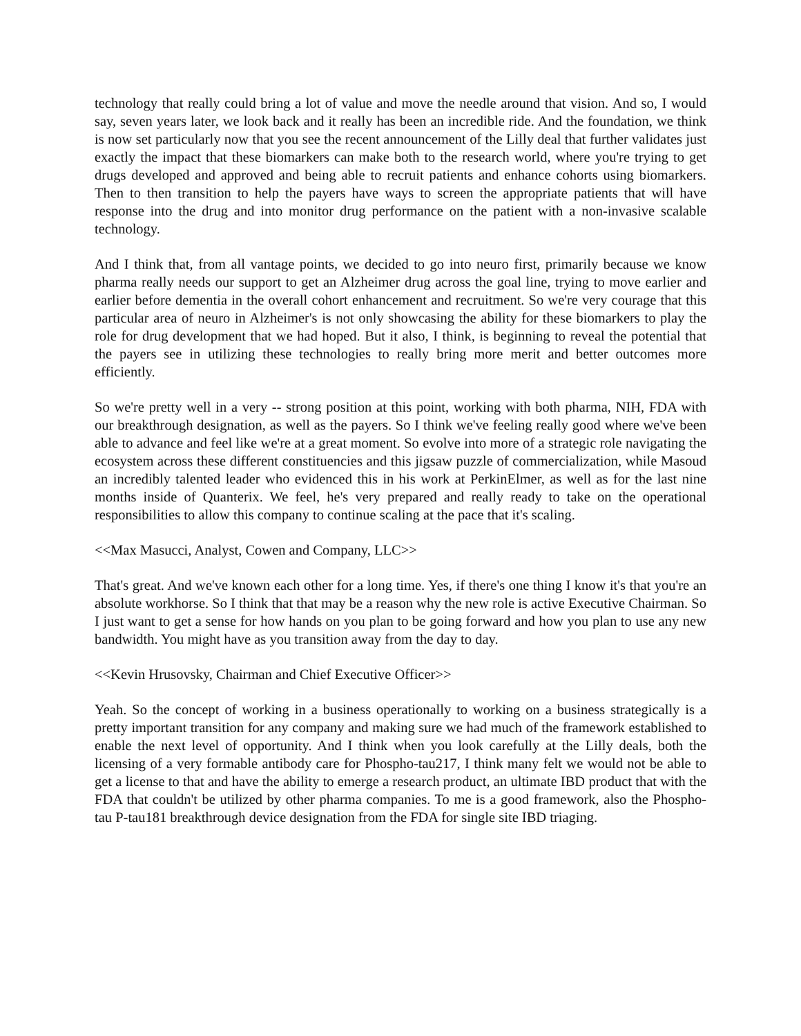technology that really could bring a lot of value and move the needle around that vision. And so, I would say, seven years later, we look back and it really has been an incredible ride. And the foundation, we think is now set particularly now that you see the recent announcement of the Lilly deal that further validates just exactly the impact that these biomarkers can make both to the research world, where you're trying to get drugs developed and approved and being able to recruit patients and enhance cohorts using biomarkers. Then to then transition to help the payers have ways to screen the appropriate patients that will have response into the drug and into monitor drug performance on the patient with a non-invasive scalable technology.
And I think that, from all vantage points, we decided to go into neuro first, primarily because we know pharma really needs our support to get an Alzheimer drug across the goal line, trying to move earlier and earlier before dementia in the overall cohort enhancement and recruitment. So we're very courage that this particular area of neuro in Alzheimer's is not only showcasing the ability for these biomarkers to play the role for drug development that we had hoped. But it also, I think, is beginning to reveal the potential that the payers see in utilizing these technologies to really bring more merit and better outcomes more efficiently.
So we're pretty well in a very -- strong position at this point, working with both pharma, NIH, FDA with our breakthrough designation, as well as the payers. So I think we've feeling really good where we've been able to advance and feel like we're at a great moment. So evolve into more of a strategic role navigating the ecosystem across these different constituencies and this jigsaw puzzle of commercialization, while Masoud an incredibly talented leader who evidenced this in his work at PerkinElmer, as well as for the last nine months inside of Quanterix. We feel, he's very prepared and really ready to take on the operational responsibilities to allow this company to continue scaling at the pace that it's scaling.
<<Max Masucci, Analyst, Cowen and Company, LLC>>
That's great. And we've known each other for a long time. Yes, if there's one thing I know it's that you're an absolute workhorse. So I think that that may be a reason why the new role is active Executive Chairman. So I just want to get a sense for how hands on you plan to be going forward and how you plan to use any new bandwidth. You might have as you transition away from the day to day.
<<Kevin Hrusovsky, Chairman and Chief Executive Officer>>
Yeah. So the concept of working in a business operationally to working on a business strategically is a pretty important transition for any company and making sure we had much of the framework established to enable the next level of opportunity. And I think when you look carefully at the Lilly deals, both the licensing of a very formable antibody care for Phospho-tau217, I think many felt we would not be able to get a license to that and have the ability to emerge a research product, an ultimate IBD product that with the FDA that couldn't be utilized by other pharma companies. To me is a good framework, also the Phospho-tau P-tau181 breakthrough device designation from the FDA for single site IBD triaging.